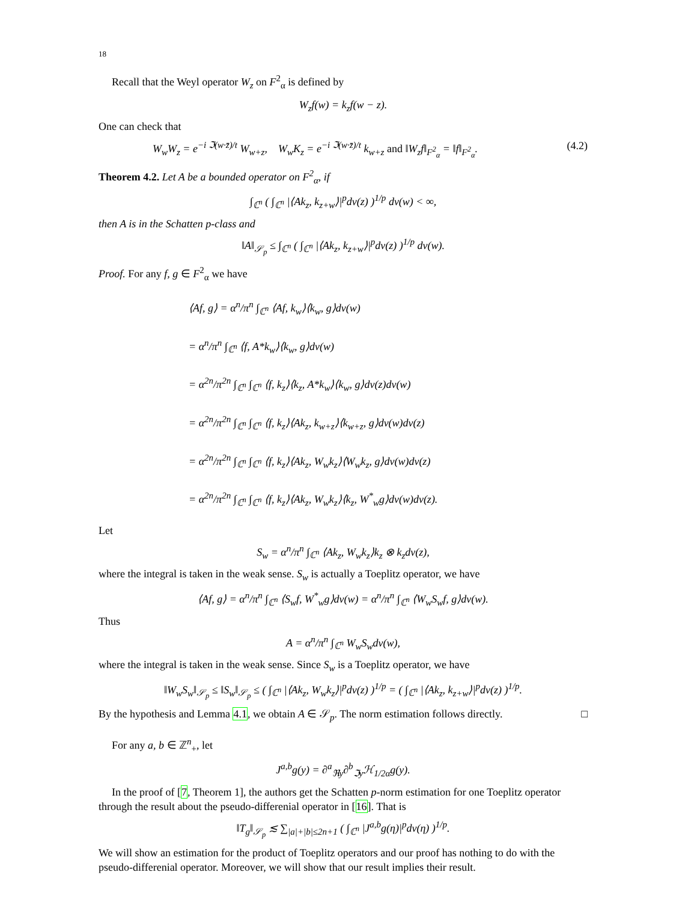18
Recall that the Weyl operator W<sub>z</sub> on F<sup>2</sup><sub>α</sub> is defined by
W<sub>z</sub>f(w) = k<sub>z</sub>f(w − z).
One can check that
W<sub>w</sub>W<sub>z</sub> = e<sup>−i ℑ(w·z̄)/t</sup> W<sub>w+z</sub>, W<sub>w</sub>K<sub>z</sub> = e<sup>−i ℑ(w·z̄)/t</sup> k<sub>w+z</sub> and ‖W<sub>z</sub>f‖<sub>F<sup>2</sup><sub>α</sub></sub> = ‖f‖<sub>F<sup>2</sup><sub>α</sub></sub>. (4.2)
Theorem 4.2. Let A be a bounded operator on F<sup>2</sup><sub>α</sub>, if
∫<sub>ℂ<sup>n</sup></sub> ( ∫<sub>ℂ<sup>n</sup></sub> |⟨Ak<sub>z</sub>, k<sub>z+w</sub>⟩|<sup>p</sup>dv(z) )<sup>1/p</sup> dv(w) < ∞,
then A is in the Schatten p-class and
‖A‖<sub>𝒮<sub>p</sub></sub> ≤ ∫<sub>ℂ<sup>n</sup></sub> ( ∫<sub>ℂ<sup>n</sup></sub> |⟨Ak<sub>z</sub>, k<sub>z+w</sub>⟩|<sup>p</sup>dv(z) )<sup>1/p</sup> dv(w).
Proof. For any f, g ∈ F<sup>2</sup><sub>α</sub> we have
⟨Af, g⟩ = α<sup>n</sup>/π<sup>n</sup> ∫<sub>ℂ<sup>n</sup></sub> ⟨Af, k<sub>w</sub>⟩⟨k<sub>w</sub>, g⟩dv(w)
= α<sup>n</sup>/π<sup>n</sup> ∫<sub>ℂ<sup>n</sup></sub> ⟨f, A*k<sub>w</sub>⟩⟨k<sub>w</sub>, g⟩dv(w)
= α<sup>2n</sup>/π<sup>2n</sup> ∫<sub>ℂ<sup>n</sup></sub> ∫<sub>ℂ<sup>n</sup></sub> ⟨f, k<sub>z</sub>⟩⟨k<sub>z</sub>, A*k<sub>w</sub>⟩⟨k<sub>w</sub>, g⟩dv(z)dv(w)
= α<sup>2n</sup>/π<sup>2n</sup> ∫<sub>ℂ<sup>n</sup></sub> ∫<sub>ℂ<sup>n</sup></sub> ⟨f, k<sub>z</sub>⟩⟨Ak<sub>z</sub>, k<sub>w+z</sub>⟩⟨k<sub>w+z</sub>, g⟩dv(w)dv(z)
= α<sup>2n</sup>/π<sup>2n</sup> ∫<sub>ℂ<sup>n</sup></sub> ∫<sub>ℂ<sup>n</sup></sub> ⟨f, k<sub>z</sub>⟩⟨Ak<sub>z</sub>, W<sub>w</sub>k<sub>z</sub>⟩⟨W<sub>w</sub>k<sub>z</sub>, g⟩dv(w)dv(z)
= α<sup>2n</sup>/π<sup>2n</sup> ∫<sub>ℂ<sup>n</sup></sub> ∫<sub>ℂ<sup>n</sup></sub> ⟨f, k<sub>z</sub>⟩⟨Ak<sub>z</sub>, W<sub>w</sub>k<sub>z</sub>⟩⟨k<sub>z</sub>, W<sup>*</sup><sub>w</sub>g⟩dv(w)dv(z).
Let
S<sub>w</sub> = α<sup>n</sup>/π<sup>n</sup> ∫<sub>ℂ<sup>n</sup></sub> ⟨Ak<sub>z</sub>, W<sub>w</sub>k<sub>z</sub>⟩k<sub>z</sub> ⊗ k<sub>z</sub>dv(z),
where the integral is taken in the weak sense. S<sub>w</sub> is actually a Toeplitz operator, we have
⟨Af, g⟩ = α<sup>n</sup>/π<sup>n</sup> ∫<sub>ℂ<sup>n</sup></sub> ⟨S<sub>w</sub>f, W<sup>*</sup><sub>w</sub>g⟩dv(w) = α<sup>n</sup>/π<sup>n</sup> ∫<sub>ℂ<sup>n</sup></sub> ⟨W<sub>w</sub>S<sub>w</sub>f, g⟩dv(w).
Thus
A = α<sup>n</sup>/π<sup>n</sup> ∫<sub>ℂ<sup>n</sup></sub> W<sub>w</sub>S<sub>w</sub>dv(w),
where the integral is taken in the weak sense. Since S<sub>w</sub> is a Toeplitz operator, we have
‖W<sub>w</sub>S<sub>w</sub>‖<sub>𝒮<sub>p</sub></sub> ≤ ‖S<sub>w</sub>‖<sub>𝒮<sub>p</sub></sub> ≤ ( ∫<sub>ℂ<sup>n</sup></sub> |⟨Ak<sub>z</sub>, W<sub>w</sub>k<sub>z</sub>⟩|<sup>p</sup>dv(z) )<sup>1/p</sup> = ( ∫<sub>ℂ<sup>n</sup></sub> |⟨Ak<sub>z</sub>, k<sub>z+w</sub>⟩|<sup>p</sup>dv(z) )<sup>1/p</sup>.
By the hypothesis and Lemma 4.1, we obtain A ∈ 𝒮<sub>p</sub>. The norm estimation follows directly. □
For any a, b ∈ ℤ<sup>n</sup><sub>+</sub>, let
J<sup>a,b</sup>g(y) = ∂<sup>a</sup><sub>ℜy</sub>∂<sup>b</sup><sub>ℑy</sub>ℋ<sub>1/2α</sub>g(y).
In the proof of [7, Theorem 1], the authors get the Schatten p-norm estimation for one Toeplitz operator through the result about the pseudo-differenial operator in [16]. That is
‖T<sub>g</sub>‖<sub>𝒮<sub>p</sub></sub> ≲ ∑<sub>|a|+|b|≤2n+1</sub> ( ∫<sub>ℂ<sup>n</sup></sub> |J<sup>a,b</sup>g(η)|<sup>p</sup>dv(η) )<sup>1/p</sup>.
We will show an estimation for the product of Toeplitz operators and our proof has nothing to do with the pseudo-differenial operator. Moreover, we will show that our result implies their result.